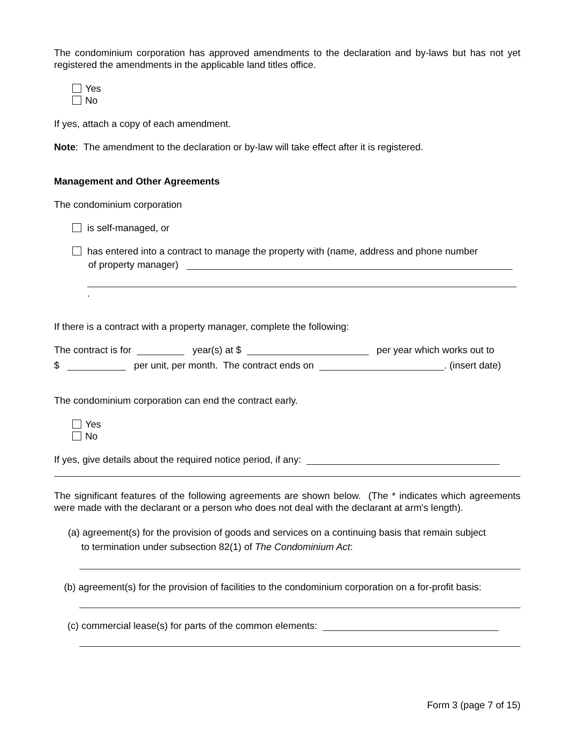The condominium corporation has approved amendments to the declaration and by-laws but has not yet registered the amendments in the applicable land titles office.
Yes
No
If yes, attach a copy of each amendment.
Note: The amendment to the declaration or by-law will take effect after it is registered.
Management and Other Agreements
The condominium corporation
is self-managed, or
has entered into a contract to manage the property with (name, address and phone number
of property manager)
.
If there is a contract with a property manager, complete the following:
The contract is for year(s) at $ per year which works out to
$ per unit, per month. The contract ends on . (insert date)
The condominium corporation can end the contract early.
Yes
No
If yes, give details about the required notice period, if any:
The significant features of the following agreements are shown below. (The * indicates which agreements were made with the declarant or a person who does not deal with the declarant at arm's length).
(a) agreement(s) for the provision of goods and services on a continuing basis that remain subject
to termination under subsection 82(1) of The Condominium Act:
(b) agreement(s) for the provision of facilities to the condominium corporation on a for-profit basis:
(c) commercial lease(s) for parts of the common elements:
Form 3 (page 7 of 15)